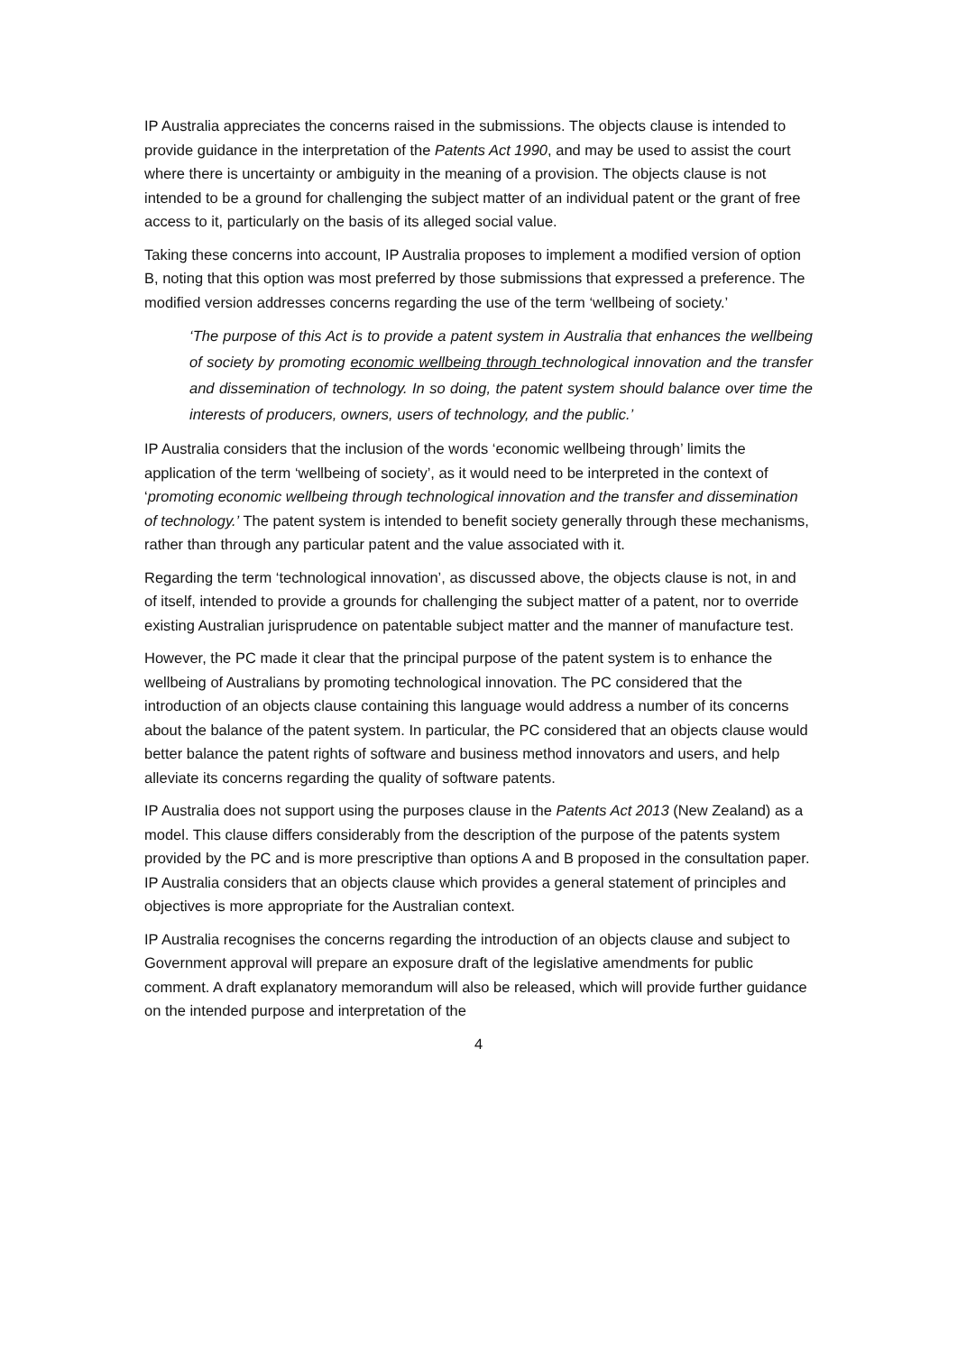IP Australia appreciates the concerns raised in the submissions. The objects clause is intended to provide guidance in the interpretation of the Patents Act 1990, and may be used to assist the court where there is uncertainty or ambiguity in the meaning of a provision. The objects clause is not intended to be a ground for challenging the subject matter of an individual patent or the grant of free access to it, particularly on the basis of its alleged social value.
Taking these concerns into account, IP Australia proposes to implement a modified version of option B, noting that this option was most preferred by those submissions that expressed a preference. The modified version addresses concerns regarding the use of the term ‘wellbeing of society.’
‘The purpose of this Act is to provide a patent system in Australia that enhances the wellbeing of society by promoting economic wellbeing through technological innovation and the transfer and dissemination of technology. In so doing, the patent system should balance over time the interests of producers, owners, users of technology, and the public.’
IP Australia considers that the inclusion of the words ‘economic wellbeing through’ limits the application of the term ‘wellbeing of society’, as it would need to be interpreted in the context of ‘promoting economic wellbeing through technological innovation and the transfer and dissemination of technology.’ The patent system is intended to benefit society generally through these mechanisms, rather than through any particular patent and the value associated with it.
Regarding the term ‘technological innovation’, as discussed above, the objects clause is not, in and of itself, intended to provide a grounds for challenging the subject matter of a patent, nor to override existing Australian jurisprudence on patentable subject matter and the manner of manufacture test.
However, the PC made it clear that the principal purpose of the patent system is to enhance the wellbeing of Australians by promoting technological innovation. The PC considered that the introduction of an objects clause containing this language would address a number of its concerns about the balance of the patent system. In particular, the PC considered that an objects clause would better balance the patent rights of software and business method innovators and users, and help alleviate its concerns regarding the quality of software patents.
IP Australia does not support using the purposes clause in the Patents Act 2013 (New Zealand) as a model. This clause differs considerably from the description of the purpose of the patents system provided by the PC and is more prescriptive than options A and B proposed in the consultation paper. IP Australia considers that an objects clause which provides a general statement of principles and objectives is more appropriate for the Australian context.
IP Australia recognises the concerns regarding the introduction of an objects clause and subject to Government approval will prepare an exposure draft of the legislative amendments for public comment. A draft explanatory memorandum will also be released, which will provide further guidance on the intended purpose and interpretation of the
4